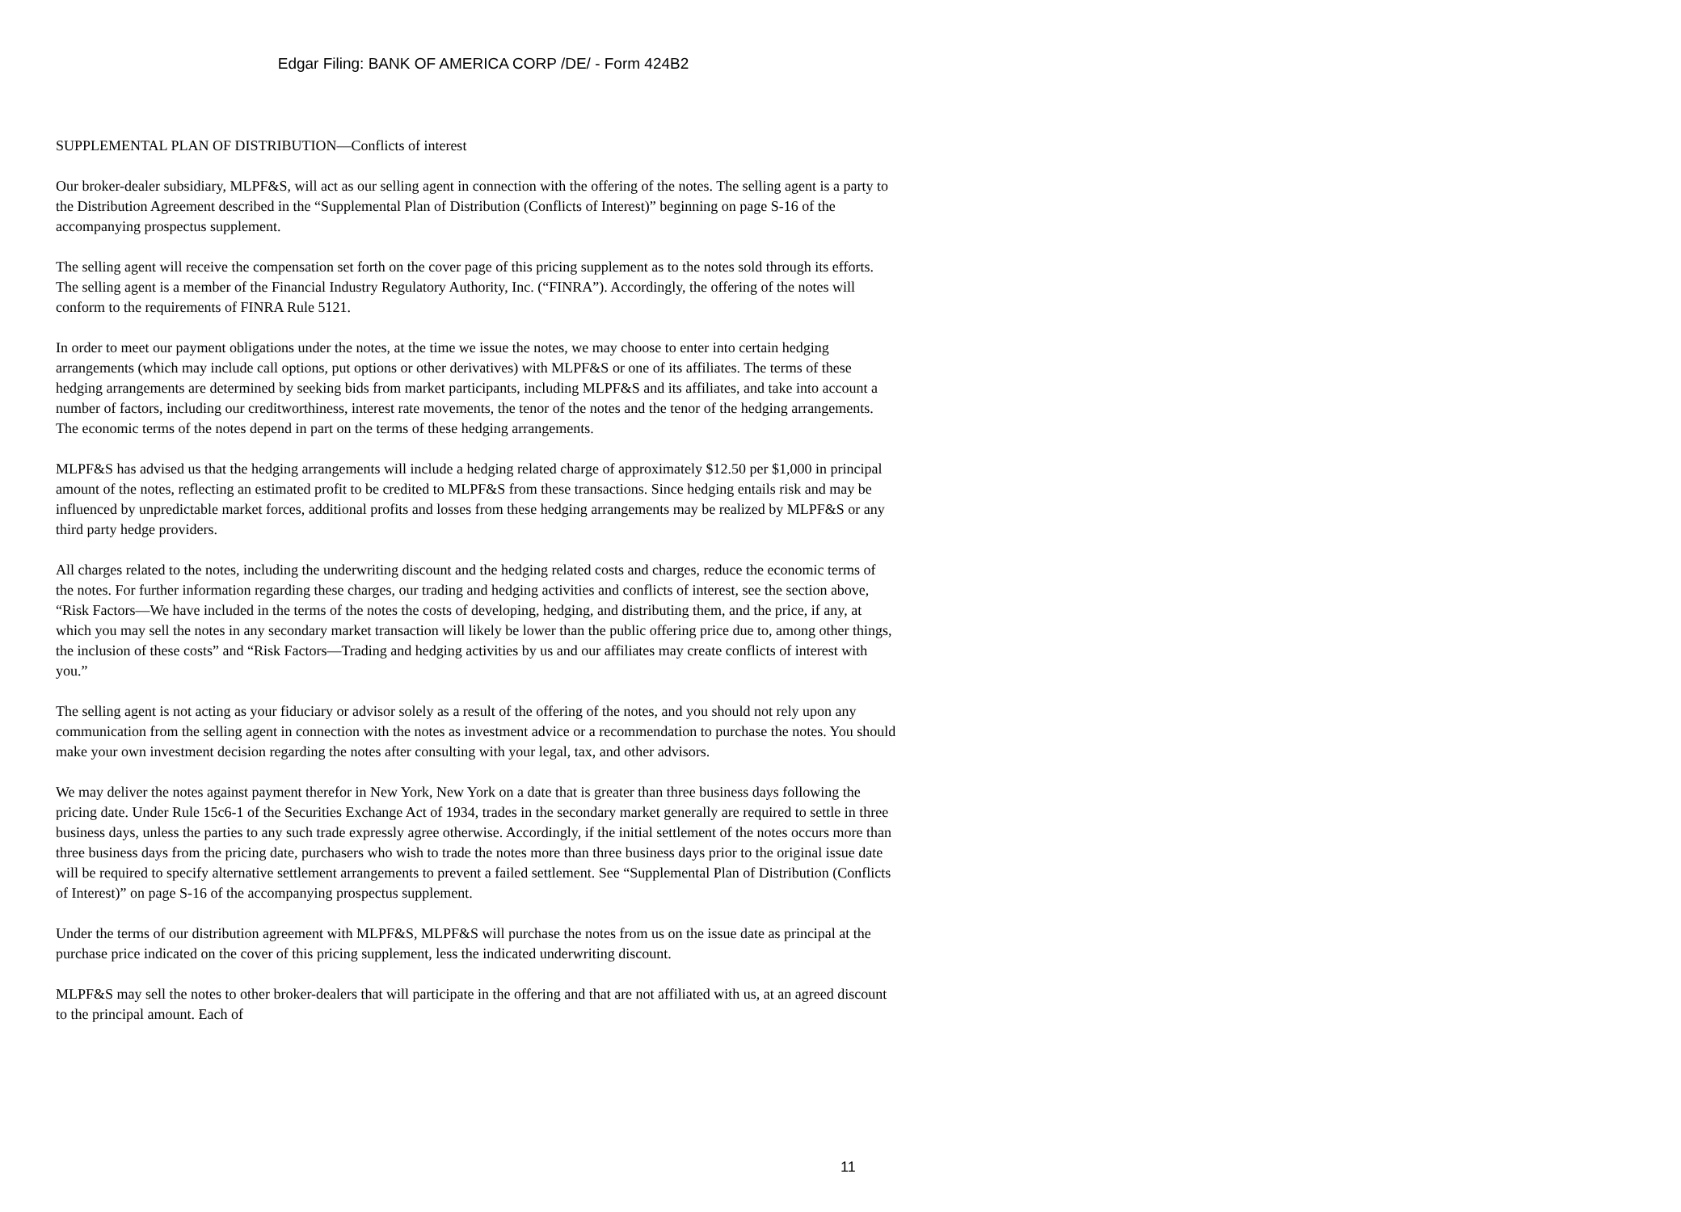Edgar Filing: BANK OF AMERICA CORP /DE/ - Form 424B2
SUPPLEMENTAL PLAN OF DISTRIBUTION—Conflicts of interest
Our broker-dealer subsidiary, MLPF&S, will act as our selling agent in connection with the offering of the notes. The selling agent is a party to the Distribution Agreement described in the “Supplemental Plan of Distribution (Conflicts of Interest)” beginning on page S-16 of the accompanying prospectus supplement.
The selling agent will receive the compensation set forth on the cover page of this pricing supplement as to the notes sold through its efforts. The selling agent is a member of the Financial Industry Regulatory Authority, Inc. (“FINRA”). Accordingly, the offering of the notes will conform to the requirements of FINRA Rule 5121.
In order to meet our payment obligations under the notes, at the time we issue the notes, we may choose to enter into certain hedging arrangements (which may include call options, put options or other derivatives) with MLPF&S or one of its affiliates. The terms of these hedging arrangements are determined by seeking bids from market participants, including MLPF&S and its affiliates, and take into account a number of factors, including our creditworthiness, interest rate movements, the tenor of the notes and the tenor of the hedging arrangements. The economic terms of the notes depend in part on the terms of these hedging arrangements.
MLPF&S has advised us that the hedging arrangements will include a hedging related charge of approximately $12.50 per $1,000 in principal amount of the notes, reflecting an estimated profit to be credited to MLPF&S from these transactions. Since hedging entails risk and may be influenced by unpredictable market forces, additional profits and losses from these hedging arrangements may be realized by MLPF&S or any third party hedge providers.
All charges related to the notes, including the underwriting discount and the hedging related costs and charges, reduce the economic terms of the notes. For further information regarding these charges, our trading and hedging activities and conflicts of interest, see the section above, “Risk Factors—We have included in the terms of the notes the costs of developing, hedging, and distributing them, and the price, if any, at which you may sell the notes in any secondary market transaction will likely be lower than the public offering price due to, among other things, the inclusion of these costs” and “Risk Factors—Trading and hedging activities by us and our affiliates may create conflicts of interest with you.”
The selling agent is not acting as your fiduciary or advisor solely as a result of the offering of the notes, and you should not rely upon any communication from the selling agent in connection with the notes as investment advice or a recommendation to purchase the notes. You should make your own investment decision regarding the notes after consulting with your legal, tax, and other advisors.
We may deliver the notes against payment therefor in New York, New York on a date that is greater than three business days following the pricing date. Under Rule 15c6-1 of the Securities Exchange Act of 1934, trades in the secondary market generally are required to settle in three business days, unless the parties to any such trade expressly agree otherwise. Accordingly, if the initial settlement of the notes occurs more than three business days from the pricing date, purchasers who wish to trade the notes more than three business days prior to the original issue date will be required to specify alternative settlement arrangements to prevent a failed settlement. See “Supplemental Plan of Distribution (Conflicts of Interest)” on page S-16 of the accompanying prospectus supplement.
Under the terms of our distribution agreement with MLPF&S, MLPF&S will purchase the notes from us on the issue date as principal at the purchase price indicated on the cover of this pricing supplement, less the indicated underwriting discount.
MLPF&S may sell the notes to other broker-dealers that will participate in the offering and that are not affiliated with us, at an agreed discount to the principal amount. Each of
11